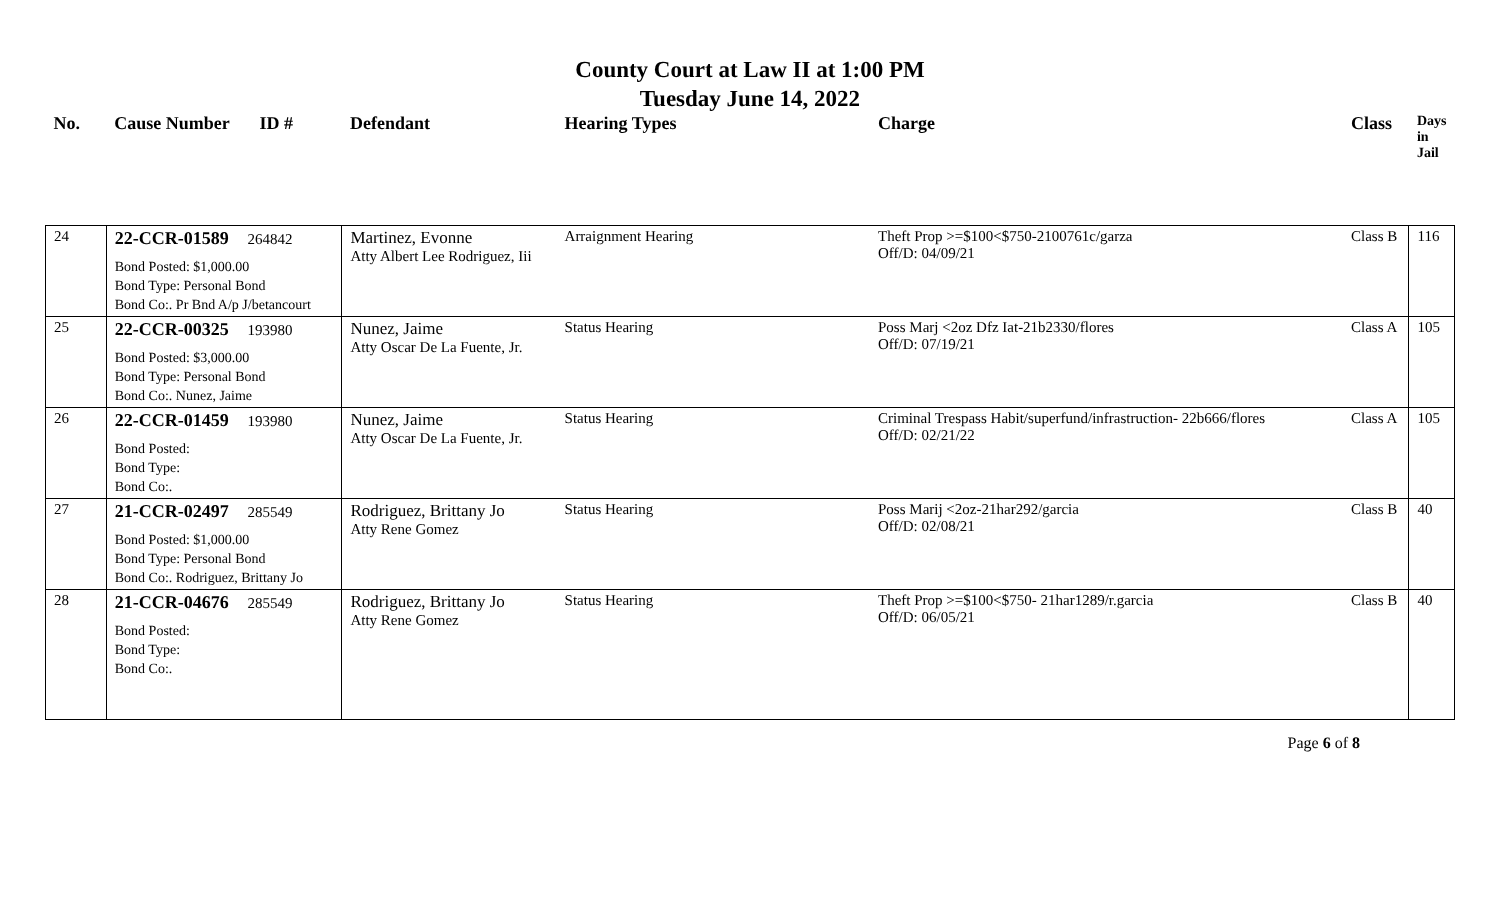County Court at Law II at 1:00 PM
Tuesday June 14, 2022
| No. | Cause Number | ID # | Defendant | Hearing Types | Charge | Class | Days in Jail |
| --- | --- | --- | --- | --- | --- | --- | --- |
| 24 | 22-CCR-01589 264842 Bond Posted: $1,000.00 Bond Type: Personal Bond Bond Co:. Pr Bnd A/p J/betancourt | | Martinez, Evonne Atty Albert Lee Rodriguez, Iii | Arraignment Hearing | Theft Prop >=$100<$750-2100761c/garza Off/D: 04/09/21 | Class B | 116 |
| 25 | 22-CCR-00325 193980 Bond Posted: $3,000.00 Bond Type: Personal Bond Bond Co:. Nunez, Jaime | | Nunez, Jaime Atty Oscar De La Fuente, Jr. | Status Hearing | Poss Marj <2oz Dfz Iat-21b2330/flores Off/D: 07/19/21 | Class A | 105 |
| 26 | 22-CCR-01459 193980 Bond Posted: Bond Type: Bond Co:. | | Nunez, Jaime Atty Oscar De La Fuente, Jr. | Status Hearing | Criminal Trespass Habit/superfund/infrastruction- 22b666/flores Off/D: 02/21/22 | Class A | 105 |
| 27 | 21-CCR-02497 285549 Bond Posted: $1,000.00 Bond Type: Personal Bond Bond Co:. Rodriguez, Brittany Jo | | Rodriguez, Brittany Jo Atty Rene Gomez | Status Hearing | Poss Marij <2oz-21har292/garcia Off/D: 02/08/21 | Class B | 40 |
| 28 | 21-CCR-04676 285549 Bond Posted: Bond Type: Bond Co:. | | Rodriguez, Brittany Jo Atty Rene Gomez | Status Hearing | Theft Prop >=$100<$750- 21har1289/r.garcia Off/D: 06/05/21 | Class B | 40 |
Page 6 of 8